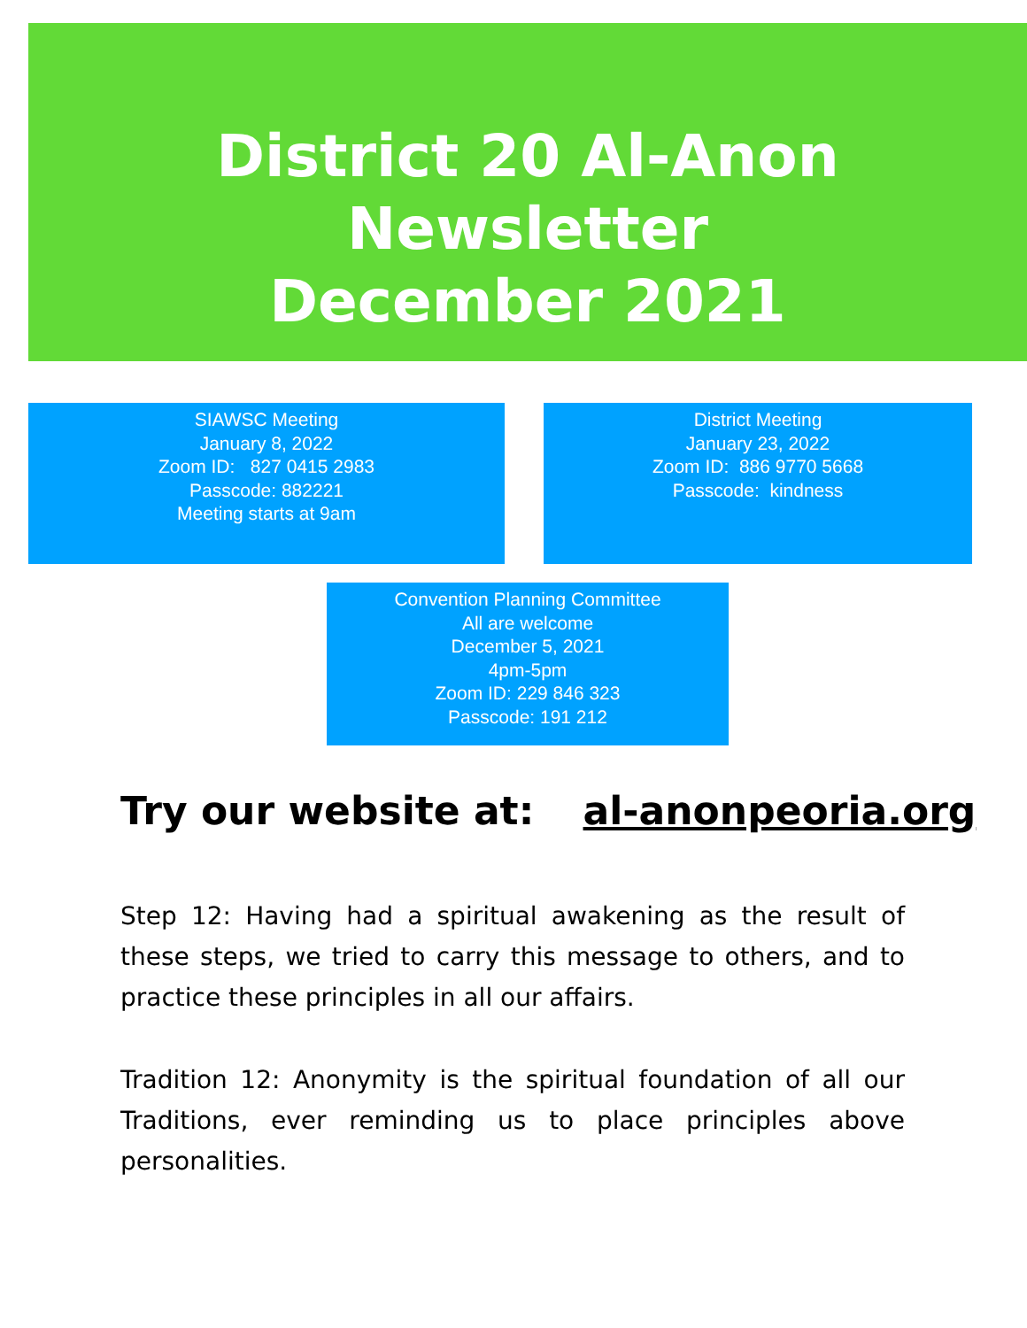District 20 Al-Anon Newsletter
December 2021
SIAWSC Meeting
January 8, 2022
Zoom ID: 827 0415 2983
Passcode: 882221
Meeting starts at 9am
District Meeting
January 23, 2022
Zoom ID: 886 9770 5668
Passcode: kindness
Convention Planning Committee
All are welcome
December 5, 2021
4pm-5pm
Zoom ID: 229 846 323
Passcode: 191 212
Try our website at: al-anonpeoria.org
Step 12: Having had a spiritual awakening as the result of these steps, we tried to carry this message to others, and to practice these principles in all our affairs.
Tradition 12: Anonymity is the spiritual foundation of all our Traditions, ever reminding us to place principles above personalities.